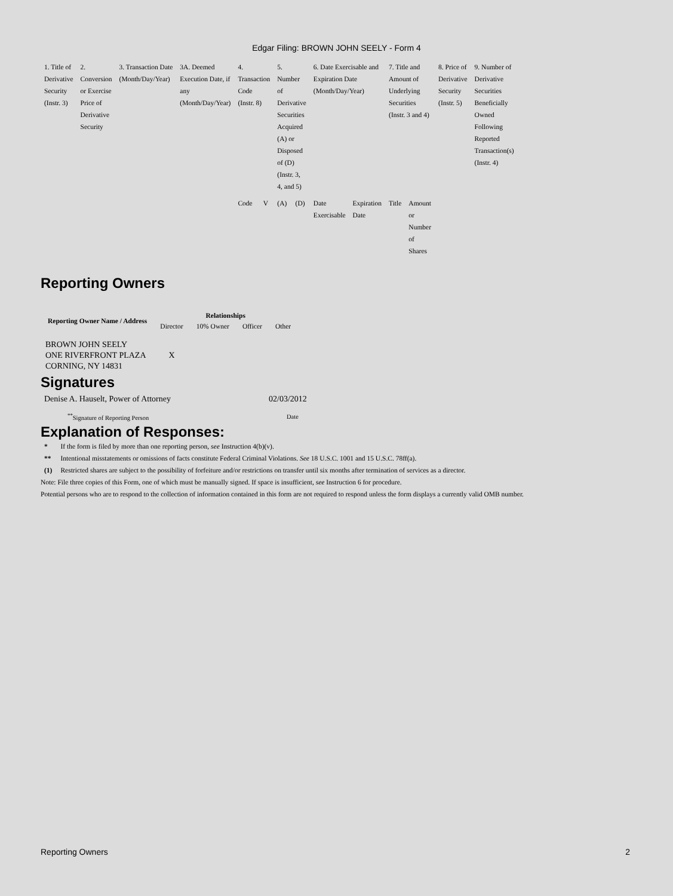Edgar Filing: BROWN JOHN SEELY - Form 4
| 1. Title of Derivative Security (Instr. 3) | 2. Conversion or Exercise Price of Derivative Security | 3. Transaction Date (Month/Day/Year) | 3A. Deemed Execution Date, if any (Month/Day/Year) | 4. Transaction Code (Instr. 8) | | 5. Number of Derivative Securities Acquired (A) or Disposed of (D) (Instr. 3, 4, and 5) | | 6. Date Exercisable and Expiration Date (Month/Day/Year) | | 7. Title and Amount of Underlying Securities (Instr. 3 and 4) | | 8. Price of Derivative Security (Instr. 5) | 9. Number of Derivative Securities Beneficially Owned Following Reported Transaction(s) (Instr. 4) |
| | | | | Code | V | (A) | (D) | Date Exercisable | Expiration Date | Title | Amount or Number of Shares | | |
Reporting Owners
| Reporting Owner Name / Address | Relationships | | | |
| --- | --- | --- | --- | --- |
| | Director | 10% Owner | Officer | Other |
| BROWN JOHN SEELY ONE RIVERFRONT PLAZA CORNING, NY 14831 | X | | | |
Signatures
| Denise A. Hauselt, Power of Attorney | 02/03/2012 |
| <sup>**</sup> Signature of Reporting Person | Date |
Explanation of Responses:
| * | If the form is filed by more than one reporting person, see Instruction 4(b)(v). |
| ** | Intentional misstatements or omissions of facts constitute Federal Criminal Violations. See 18 U.S.C. 1001 and 15 U.S.C. 78ff(a). |
| (1) | Restricted shares are subject to the possibility of forfeiture and/or restrictions on transfer until six months after termination of services as a director. |
Note: File three copies of this Form, one of which must be manually signed. If space is insufficient, see Instruction 6 for procedure.
Potential persons who are to respond to the collection of information contained in this form are not required to respond unless the form displays a currently valid OMB number.
Reporting Owners 2